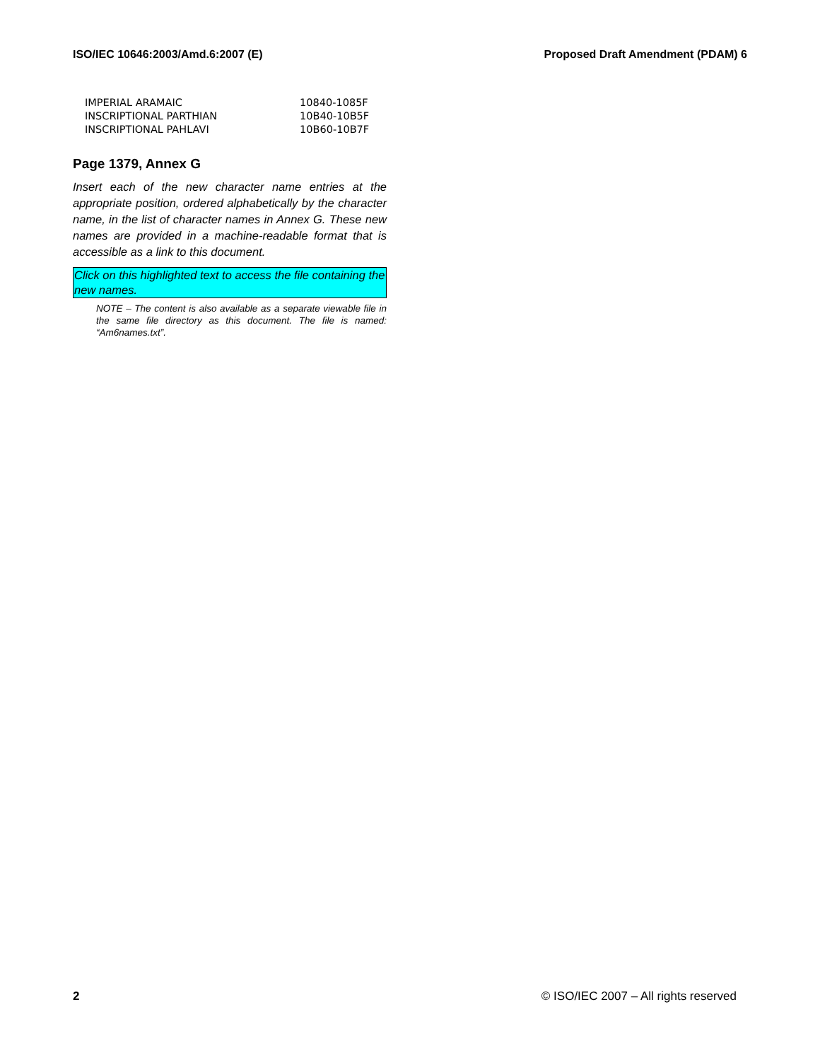ISO/IEC 10646:2003/Amd.6:2007 (E) Proposed Draft Amendment (PDAM) 6
| IMPERIAL ARAMAIC | 10840-1085F |
| INSCRIPTIONAL PARTHIAN | 10B40-10B5F |
| INSCRIPTIONAL PAHLAVI | 10B60-10B7F |
Page 1379, Annex G
Insert each of the new character name entries at the appropriate position, ordered alphabetically by the character name, in the list of character names in Annex G. These new names are provided in a machine-readable format that is accessible as a link to this document.
Click on this highlighted text to access the file containing the new names.
NOTE – The content is also available as a separate viewable file in the same file directory as this document. The file is named: “Am6names.txt”.
2 © ISO/IEC 2007 – All rights reserved